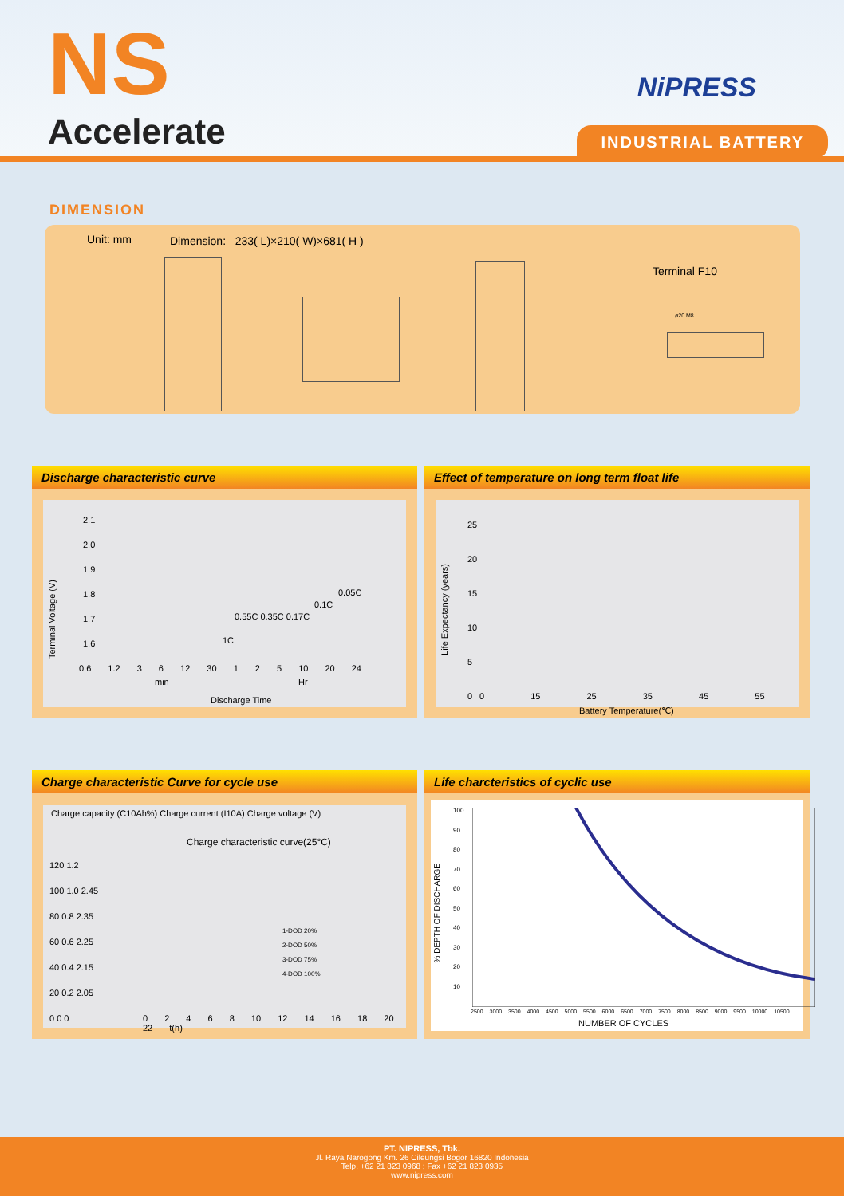NS
Accelerate
NiPRESS
INDUSTRIAL BATTERY
DIMENSION
Unit: mm
Dimension: 233( L)×210( W)×681( H )
Terminal F10
ø20 M8
Discharge characteristic curve
Terminal Voltage (V)
2.1
2.0
1.9
1.8
1.7
1.6
0.05C
0.1C
0.55C 0.35C 0.17C
1C
0.6 1.2 3 6 12 30 1 2 5 10 20 24
min Hr
Discharge Time
Effect of temperature on long term float life
Life Expectancy (years)
25
20
15
10
5
0
0 15 25 35 45 55
Battery Temperature(℃)
Charge characteristic Curve for cycle use
Charge capacity (C10Ah%) Charge current (I10A) Charge voltage (V)
Charge characteristic curve(25°C)
120 1.2
100 1.0 2.45
80 0.8 2.35
60 0.6 2.25
40 0.4 2.15
20 0.2 2.05
0 0 0
1-DOD 20%
2-DOD 50%
3-DOD 75%
4-DOD 100%
0 2 4 6 8 10 12 14 16 18 20 22 t(h)
Life charcteristics of cyclic use
% DEPTH OF DISCHARGE
100
90
80
70
60
50
40
30
20
10
2500 3000 3500 4000 4500 5000 5500 6000 6500 7000 7500 8000 8500 9000 9500 10000 10500
NUMBER OF CYCLES
PT. NIPRESS, Tbk.
Jl. Raya Narogong Km. 26 Cileungsi Bogor 16820 Indonesia
Telp. +62 21 823 0968 ; Fax +62 21 823 0935
www.nipress.com